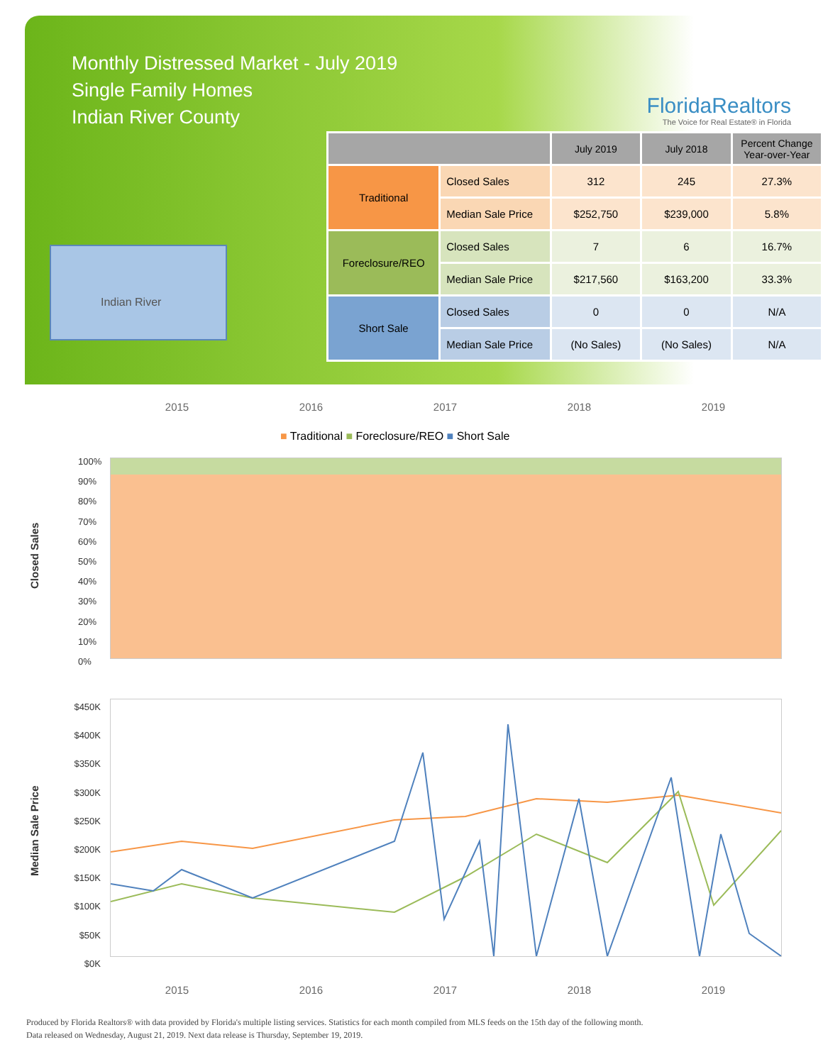Monthly Distressed Market - July 2019
Single Family Homes
Indian River County
FloridaRealtors
The Voice for Real Estate® in Florida
Indian River
| | | July 2019 | July 2018 | Percent Change Year-over-Year |
| --- | --- | --- | --- | --- |
| Traditional | Closed Sales | 312 | 245 | 27.3% |
| | Median Sale Price | $252,750 | $239,000 | 5.8% |
| Foreclosure/REO | Closed Sales | 7 | 6 | 16.7% |
| | Median Sale Price | $217,560 | $163,200 | 33.3% |
| Short Sale | Closed Sales | 0 | 0 | N/A |
| | Median Sale Price | (No Sales) | (No Sales) | N/A |
2015 2016 2017 2018 2019
■ Traditional ■ Foreclosure/REO ■ Short Sale
Closed Sales
100%
90%
80%
70%
60%
50%
40%
30%
20%
10%
0%
Median Sale Price
$450K $400K $350K $300K $250K $200K $150K $100K $50K $0K
2015 2016 2017 2018 2019
Produced by Florida Realtors® with data provided by Florida's multiple listing services. Statistics for each month compiled from MLS feeds on the 15th day of the following month.
Data released on Wednesday, August 21, 2019. Next data release is Thursday, September 19, 2019.